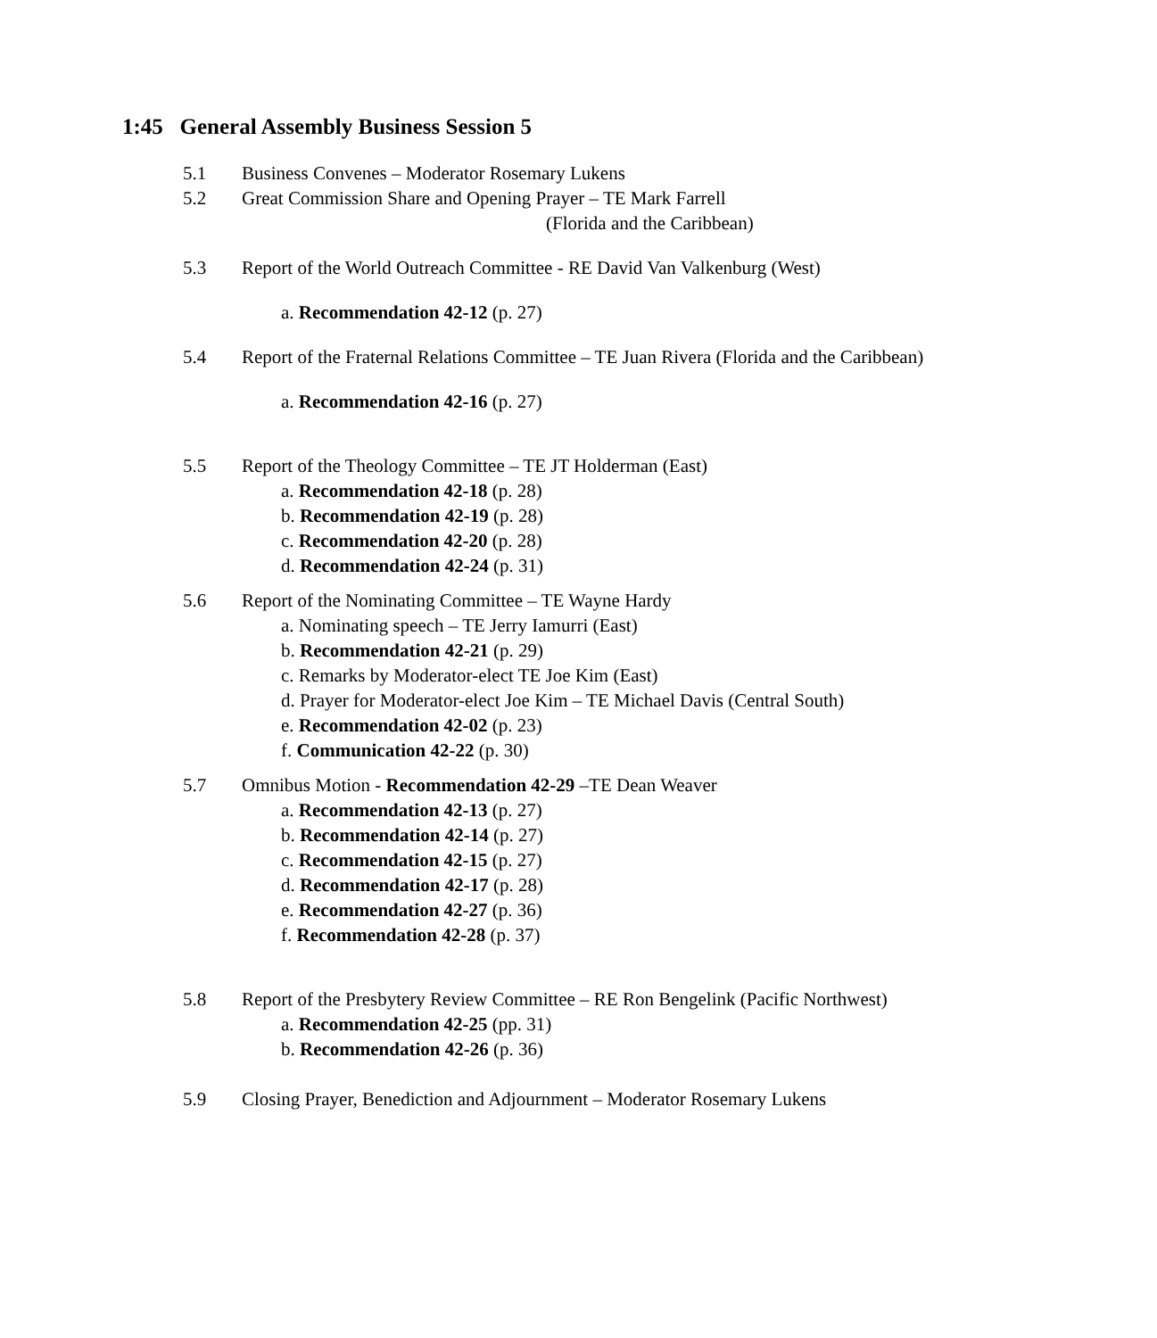1:45 General Assembly Business Session 5
5.1 Business Convenes – Moderator Rosemary Lukens
5.2 Great Commission Share and Opening Prayer – TE Mark Farrell
(Florida and the Caribbean)
5.3 Report of the World Outreach Committee - RE David Van Valkenburg (West)
a. Recommendation 42-12 (p. 27)
5.4 Report of the Fraternal Relations Committee – TE Juan Rivera (Florida and the Caribbean)
a. Recommendation 42-16 (p. 27)
5.5 Report of the Theology Committee – TE JT Holderman (East)
a. Recommendation 42-18 (p. 28)
b. Recommendation 42-19 (p. 28)
c. Recommendation 42-20 (p. 28)
d. Recommendation 42-24 (p. 31)
5.6 Report of the Nominating Committee – TE Wayne Hardy
a. Nominating speech – TE Jerry Iamurri (East)
b. Recommendation 42-21 (p. 29)
c. Remarks by Moderator-elect TE Joe Kim (East)
d. Prayer for Moderator-elect Joe Kim – TE Michael Davis (Central South)
e. Recommendation 42-02 (p. 23)
f. Communication 42-22 (p. 30)
5.7 Omnibus Motion - Recommendation 42-29 –TE Dean Weaver
a. Recommendation 42-13 (p. 27)
b. Recommendation 42-14 (p. 27)
c. Recommendation 42-15 (p. 27)
d. Recommendation 42-17 (p. 28)
e. Recommendation 42-27 (p. 36)
f. Recommendation 42-28 (p. 37)
5.8 Report of the Presbytery Review Committee – RE Ron Bengelink (Pacific Northwest)
a. Recommendation 42-25 (pp. 31)
b. Recommendation 42-26 (p. 36)
5.9 Closing Prayer, Benediction and Adjournment – Moderator Rosemary Lukens